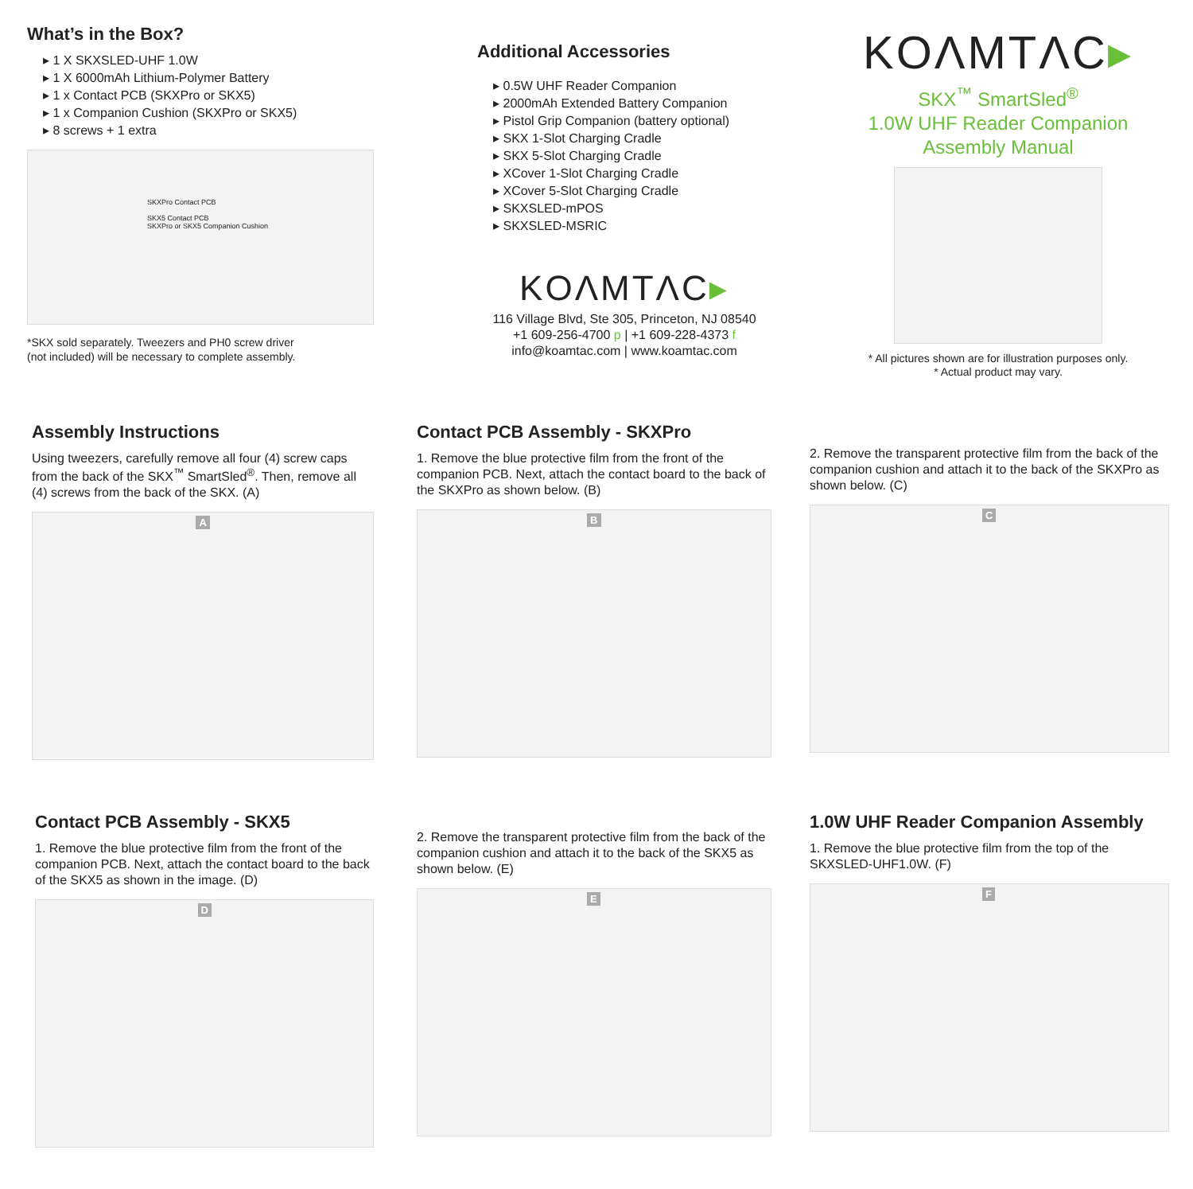What’s in the Box?
▸ 1 X SKXSLED-UHF 1.0W
▸ 1 X 6000mAh Lithium-Polymer Battery
▸ 1 x Contact PCB (SKXPro or SKX5)
▸ 1 x Companion Cushion (SKXPro or SKX5)
▸ 8 screws + 1 extra
SKXPro Contact PCB
SKX5 Contact PCB
SKXPro or SKX5 Companion Cushion
*SKX sold separately. Tweezers and PH0 screw driver
(not included) will be necessary to complete assembly.
Additional Accessories
▸ 0.5W UHF Reader Companion
▸ 2000mAh Extended Battery Companion
▸ Pistol Grip Companion (battery optional)
▸ SKX 1-Slot Charging Cradle
▸ SKX 5-Slot Charging Cradle
▸ XCover 1-Slot Charging Cradle
▸ XCover 5-Slot Charging Cradle
▸ SKXSLED-mPOS
▸ SKXSLED-MSRIC
KOΛMTΛC▸
116 Village Blvd, Ste 305, Princeton, NJ 08540
+1 609-256-4700 p | +1 609-228-4373 f
info@koamtac.com | www.koamtac.com
KOΛMTΛC▸
SKX<sup>™</sup> SmartSled<sup>®</sup>
1.0W UHF Reader Companion
Assembly Manual
* All pictures shown are for illustration purposes only.
* Actual product may vary.
Assembly Instructions
Using tweezers, carefully remove all four (4) screw caps from the back of the SKX<sup>™</sup> SmartSled<sup>®</sup>. Then, remove all (4) screws from the back of the SKX. (A)
A
Contact PCB Assembly - SKXPro
1. Remove the blue protective film from the front of the companion PCB. Next, attach the contact board to the back of the SKXPro as shown below. (B)
B
2. Remove the transparent protective film from the back of the companion cushion and attach it to the back of the SKXPro as shown below. (C)
C
Contact PCB Assembly - SKX5
1. Remove the blue protective film from the front of the companion PCB. Next, attach the contact board to the back of the SKX5 as shown in the image. (D)
D
2. Remove the transparent protective film from the back of the companion cushion and attach it to the back of the SKX5 as shown below. (E)
E
1.0W UHF Reader Companion Assembly
1. Remove the blue protective film from the top of the SKXSLED-UHF1.0W. (F)
F